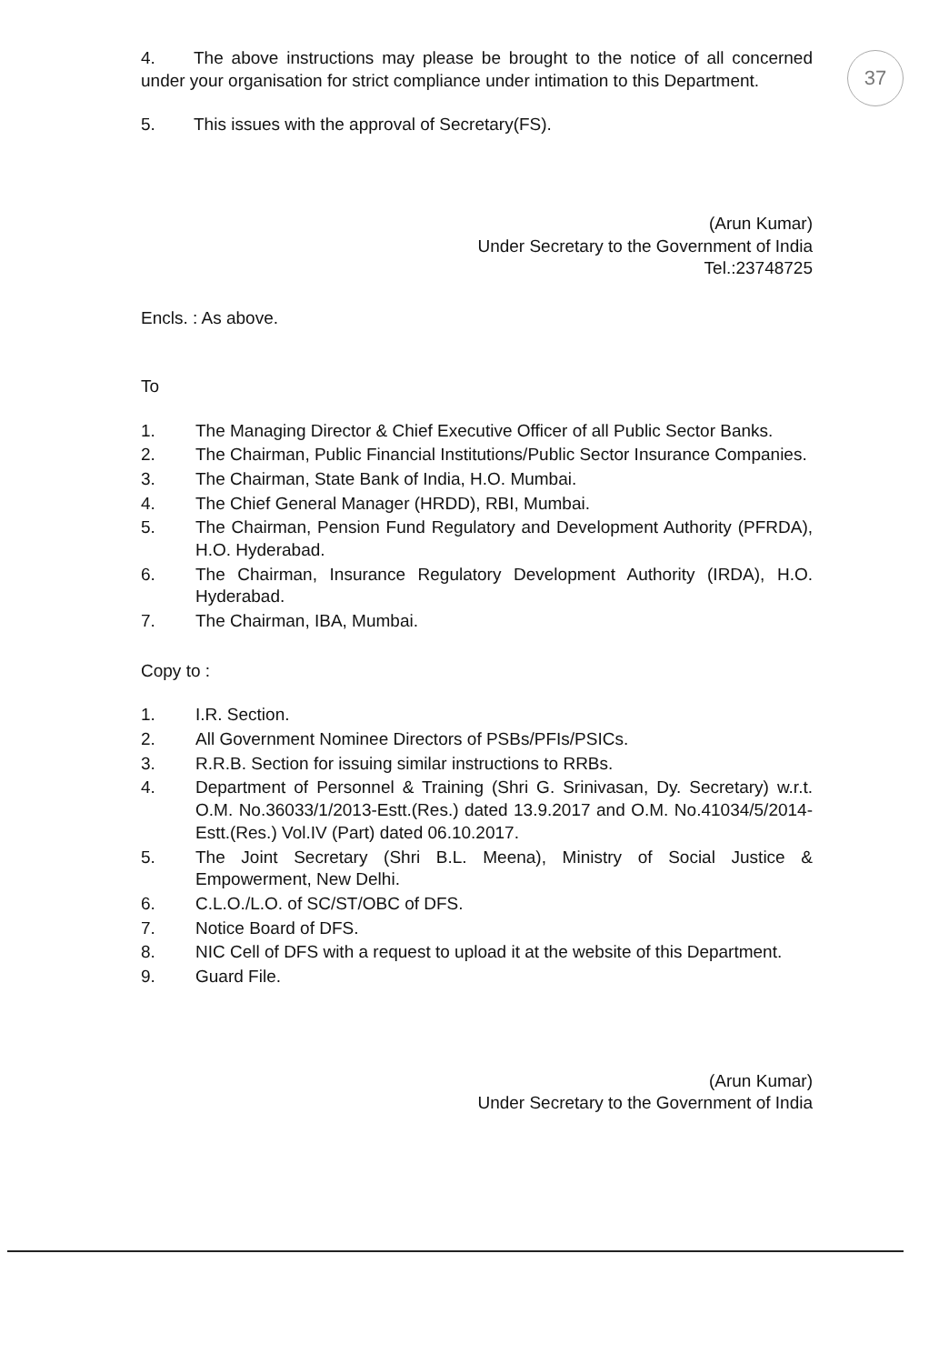37
4. The above instructions may please be brought to the notice of all concerned under your organisation for strict compliance under intimation to this Department.
5. This issues with the approval of Secretary(FS).
(Arun Kumar)
Under Secretary to the Government of India
Tel.:23748725
Encls. : As above.
To
1. The Managing Director & Chief Executive Officer of all Public Sector Banks.
2. The Chairman, Public Financial Institutions/Public Sector Insurance Companies.
3. The Chairman, State Bank of India, H.O. Mumbai.
4. The Chief General Manager (HRDD), RBI, Mumbai.
5. The Chairman, Pension Fund Regulatory and Development Authority (PFRDA), H.O. Hyderabad.
6. The Chairman, Insurance Regulatory Development Authority (IRDA), H.O. Hyderabad.
7. The Chairman, IBA, Mumbai.
Copy to :
1. I.R. Section.
2. All Government Nominee Directors of PSBs/PFIs/PSICs.
3. R.R.B. Section for issuing similar instructions to RRBs.
4. Department of Personnel & Training (Shri G. Srinivasan, Dy. Secretary) w.r.t. O.M. No.36033/1/2013-Estt.(Res.) dated 13.9.2017 and O.M. No.41034/5/2014-Estt.(Res.) Vol.IV (Part) dated 06.10.2017.
5. The Joint Secretary (Shri B.L. Meena), Ministry of Social Justice & Empowerment, New Delhi.
6. C.L.O./L.O. of SC/ST/OBC of DFS.
7. Notice Board of DFS.
8. NIC Cell of DFS with a request to upload it at the website of this Department.
9. Guard File.
(Arun Kumar)
Under Secretary to the Government of India